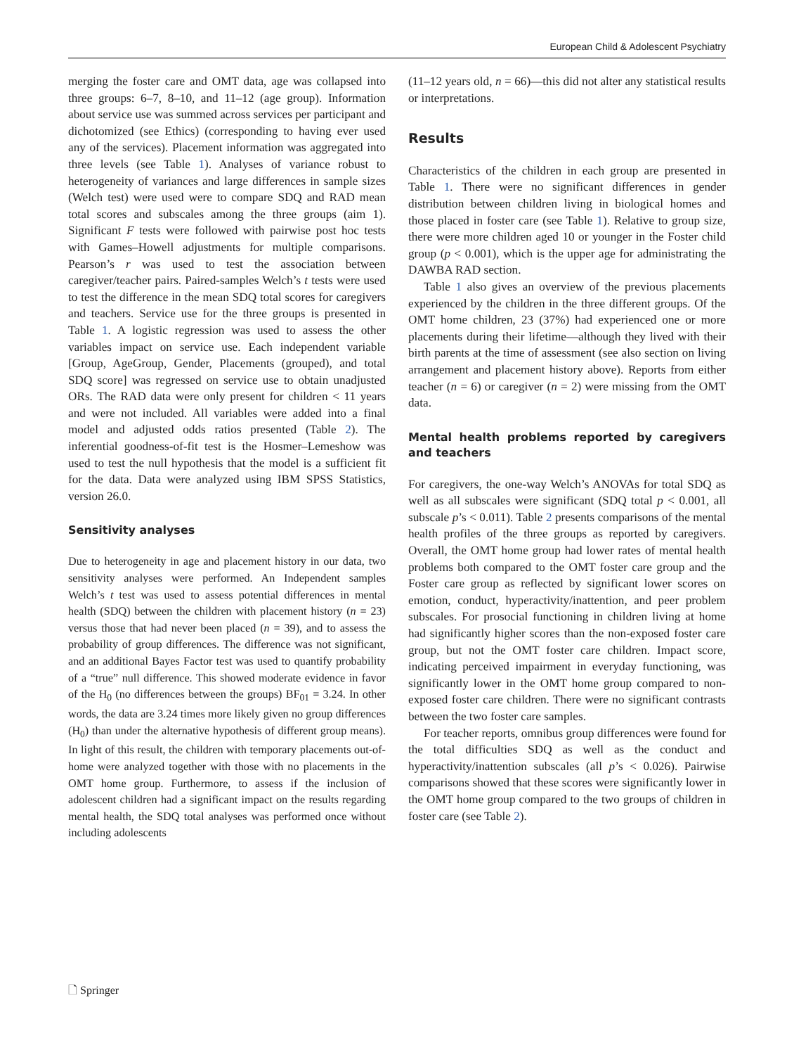European Child & Adolescent Psychiatry
merging the foster care and OMT data, age was collapsed into three groups: 6–7, 8–10, and 11–12 (age group). Information about service use was summed across services per participant and dichotomized (see Ethics) (corresponding to having ever used any of the services). Placement information was aggregated into three levels (see Table 1). Analyses of variance robust to heterogeneity of variances and large differences in sample sizes (Welch test) were used were to compare SDQ and RAD mean total scores and subscales among the three groups (aim 1). Significant F tests were followed with pairwise post hoc tests with Games–Howell adjustments for multiple comparisons. Pearson’s r was used to test the association between caregiver/teacher pairs. Paired-samples Welch’s t tests were used to test the difference in the mean SDQ total scores for caregivers and teachers. Service use for the three groups is presented in Table 1. A logistic regression was used to assess the other variables impact on service use. Each independent variable [Group, AgeGroup, Gender, Placements (grouped), and total SDQ score] was regressed on service use to obtain unadjusted ORs. The RAD data were only present for children < 11 years and were not included. All variables were added into a final model and adjusted odds ratios presented (Table 2). The inferential goodness-of-fit test is the Hosmer–Lemeshow was used to test the null hypothesis that the model is a sufficient fit for the data. Data were analyzed using IBM SPSS Statistics, version 26.0.
Sensitivity analyses
Due to heterogeneity in age and placement history in our data, two sensitivity analyses were performed. An Independent samples Welch’s t test was used to assess potential differences in mental health (SDQ) between the children with placement history (n = 23) versus those that had never been placed (n = 39), and to assess the probability of group differences. The difference was not significant, and an additional Bayes Factor test was used to quantify probability of a “true” null difference. This showed moderate evidence in favor of the H<sub>0</sub> (no differences between the groups) BF<sub>01</sub> = 3.24. In other words, the data are 3.24 times more likely given no group differences (H<sub>0</sub>) than under the alternative hypothesis of different group means). In light of this result, the children with temporary placements out-of-home were analyzed together with those with no placements in the OMT home group. Furthermore, to assess if the inclusion of adolescent children had a significant impact on the results regarding mental health, the SDQ total analyses was performed once without including adolescents
(11–12 years old, n = 66)—this did not alter any statistical results or interpretations.
Results
Characteristics of the children in each group are presented in Table 1. There were no significant differences in gender distribution between children living in biological homes and those placed in foster care (see Table 1). Relative to group size, there were more children aged 10 or younger in the Foster child group (p < 0.001), which is the upper age for administrating the DAWBA RAD section.
Table 1 also gives an overview of the previous placements experienced by the children in the three different groups. Of the OMT home children, 23 (37%) had experienced one or more placements during their lifetime—although they lived with their birth parents at the time of assessment (see also section on living arrangement and placement history above). Reports from either teacher (n = 6) or caregiver (n = 2) were missing from the OMT data.
Mental health problems reported by caregivers and teachers
For caregivers, the one-way Welch’s ANOVAs for total SDQ as well as all subscales were significant (SDQ total p < 0.001, all subscale p’s < 0.011). Table 2 presents comparisons of the mental health profiles of the three groups as reported by caregivers. Overall, the OMT home group had lower rates of mental health problems both compared to the OMT foster care group and the Foster care group as reflected by significant lower scores on emotion, conduct, hyperactivity/inattention, and peer problem subscales. For prosocial functioning in children living at home had significantly higher scores than the non-exposed foster care group, but not the OMT foster care children. Impact score, indicating perceived impairment in everyday functioning, was significantly lower in the OMT home group compared to non-exposed foster care children. There were no significant contrasts between the two foster care samples.
For teacher reports, omnibus group differences were found for the total difficulties SDQ as well as the conduct and hyperactivity/inattention subscales (all p’s < 0.026). Pairwise comparisons showed that these scores were significantly lower in the OMT home group compared to the two groups of children in foster care (see Table 2).
🗋 Springer